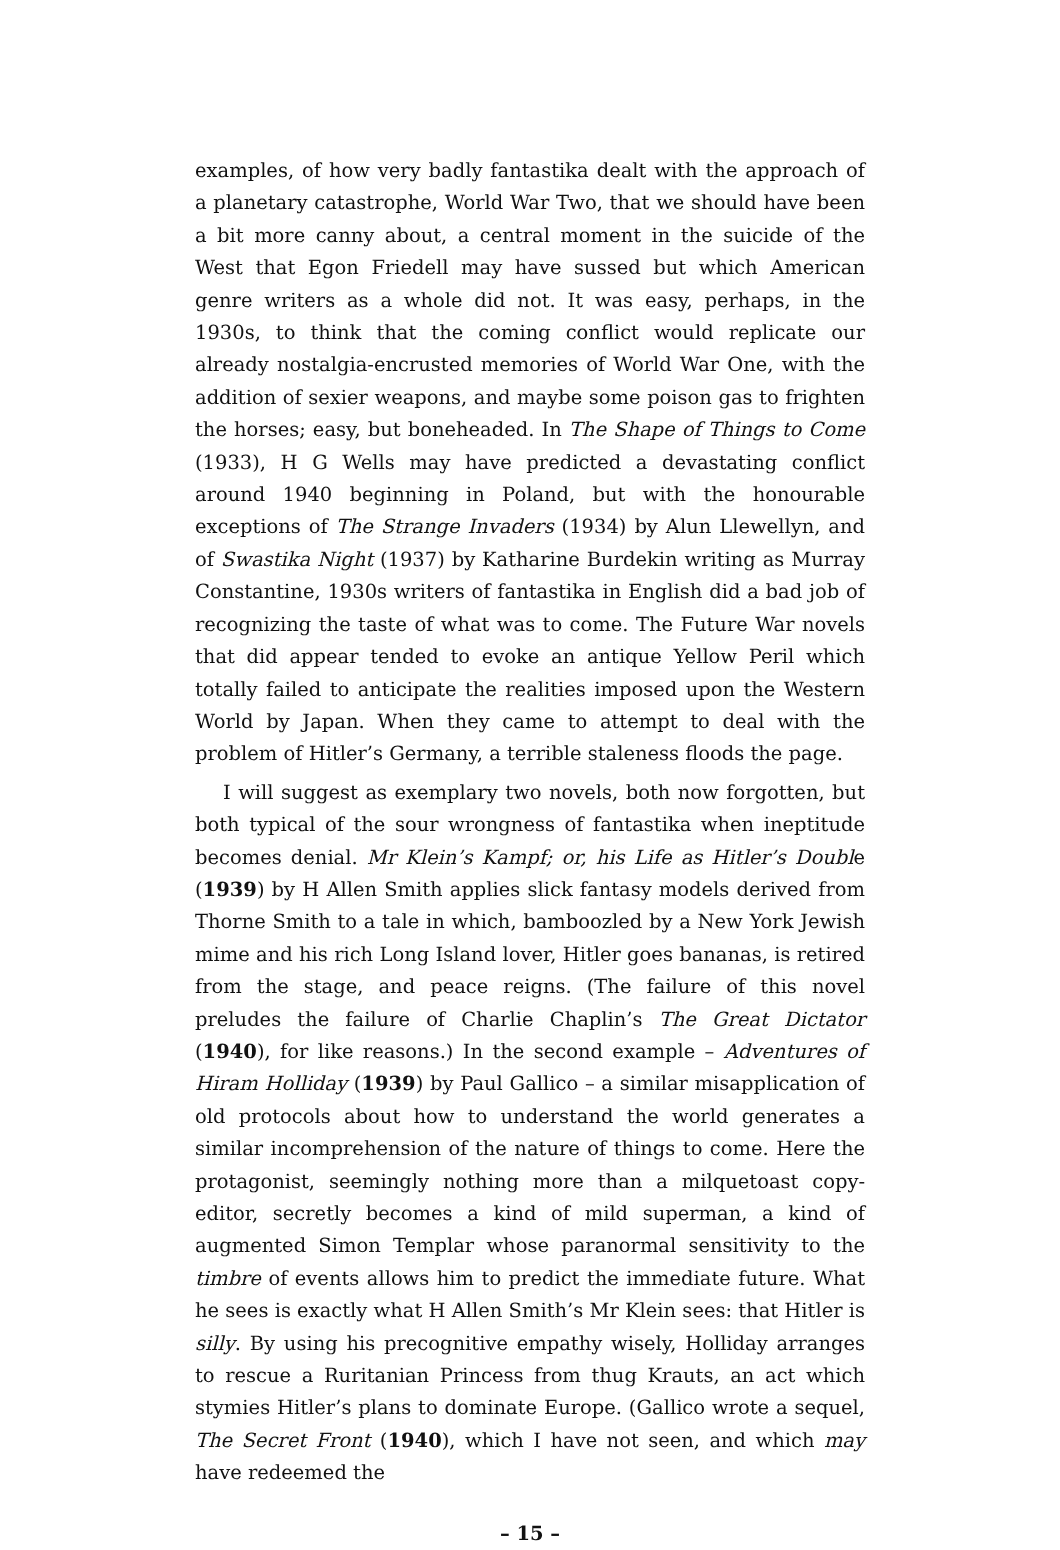examples, of how very badly fantastika dealt with the approach of a planetary catastrophe, World War Two, that we should have been a bit more canny about, a central moment in the suicide of the West that Egon Friedell may have sussed but which American genre writers as a whole did not. It was easy, perhaps, in the 1930s, to think that the coming conflict would replicate our already nostalgia-encrusted memories of World War One, with the addition of sexier weapons, and maybe some poison gas to frighten the horses; easy, but boneheaded. In The Shape of Things to Come (1933), H G Wells may have predicted a devastating conflict around 1940 beginning in Poland, but with the honourable exceptions of The Strange Invaders (1934) by Alun Llewellyn, and of Swastika Night (1937) by Katharine Burdekin writing as Murray Constantine, 1930s writers of fantastika in English did a bad job of recognizing the taste of what was to come. The Future War novels that did appear tended to evoke an antique Yellow Peril which totally failed to anticipate the realities imposed upon the Western World by Japan. When they came to attempt to deal with the problem of Hitler’s Germany, a terrible staleness floods the page.
I will suggest as exemplary two novels, both now forgotten, but both typical of the sour wrongness of fantastika when ineptitude becomes denial. Mr Klein’s Kampf; or, his Life as Hitler’s Double (1939) by H Allen Smith applies slick fantasy models derived from Thorne Smith to a tale in which, bamboozled by a New York Jewish mime and his rich Long Island lover, Hitler goes bananas, is retired from the stage, and peace reigns. (The failure of this novel preludes the failure of Charlie Chaplin’s The Great Dictator (1940), for like reasons.) In the second example – Adventures of Hiram Holliday (1939) by Paul Gallico – a similar misapplication of old protocols about how to understand the world generates a similar incomprehension of the nature of things to come. Here the protagonist, seemingly nothing more than a milquetoast copy-editor, secretly becomes a kind of mild superman, a kind of augmented Simon Templar whose paranormal sensitivity to the timbre of events allows him to predict the immediate future. What he sees is exactly what H Allen Smith’s Mr Klein sees: that Hitler is silly. By using his precognitive empathy wisely, Holliday arranges to rescue a Ruritanian Princess from thug Krauts, an act which stymies Hitler’s plans to dominate Europe. (Gallico wrote a sequel, The Secret Front (1940), which I have not seen, and which may have redeemed the
– 15 –